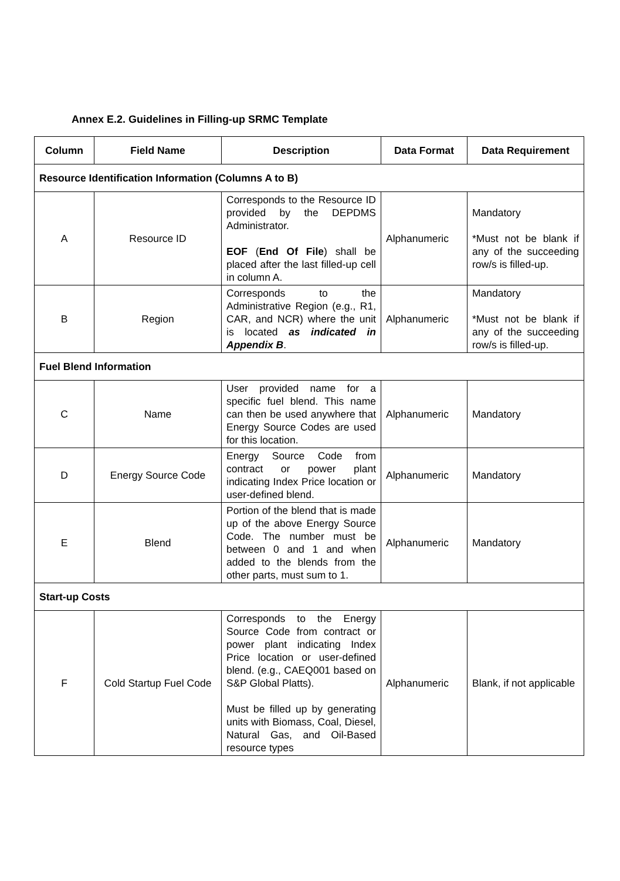Annex E.2. Guidelines in Filling-up SRMC Template
| Column | Field Name | Description | Data Format | Data Requirement |
| --- | --- | --- | --- | --- |
| Resource Identification Information (Columns A to B) | | | | |
| A | Resource ID | Corresponds to the Resource ID provided by the DEPDMS Administrator. EOF ( End Of File ) shall be placed after the last filled-up cell in column A. | Alphanumeric | Mandatory *Must not be blank if any of the succeeding row/s is filled-up. |
| B | Region | Corresponds to the Administrative Region (e.g., R1, CAR, and NCR) where the unit is located as indicated in Appendix B . | Alphanumeric | Mandatory *Must not be blank if any of the succeeding row/s is filled-up. |
| Fuel Blend Information | | | | |
| C | Name | User provided name for a specific fuel blend. This name can then be used anywhere that Energy Source Codes are used for this location. | Alphanumeric | Mandatory |
| D | Energy Source Code | Energy Source Code from contract or power plant indicating Index Price location or user-defined blend. | Alphanumeric | Mandatory |
| E | Blend | Portion of the blend that is made up of the above Energy Source Code. The number must be between 0 and 1 and when added to the blends from the other parts, must sum to 1. | Alphanumeric | Mandatory |
| Start-up Costs | | | | |
| F | Cold Startup Fuel Code | Corresponds to the Energy Source Code from contract or power plant indicating Index Price location or user-defined blend. (e.g., CAEQ001 based on S&P Global Platts). Must be filled up by generating units with Biomass, Coal, Diesel, Natural Gas, and Oil-Based resource types | Alphanumeric | Blank, if not applicable |